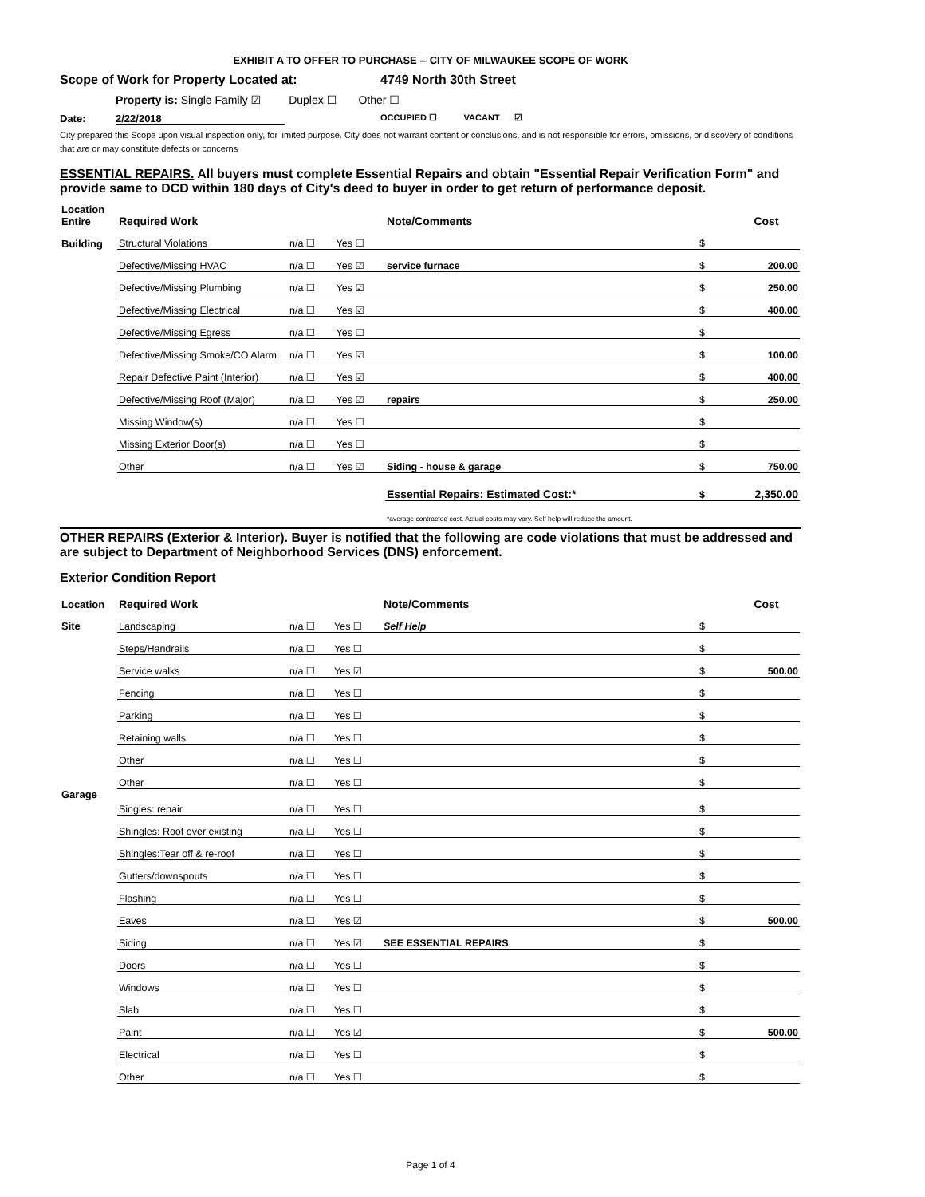EXHIBIT A TO OFFER TO PURCHASE -- CITY OF MILWAUKEE SCOPE OF WORK
Scope of Work for Property Located at: 4749 North 30th Street
Property is: Single Family ☑ Duplex ☐ Other ☐
Date: 2/22/2018 OCCUPIED ☐ VACANT ☑
City prepared this Scope upon visual inspection only, for limited purpose. City does not warrant content or conclusions, and is not responsible for errors, omissions, or discovery of conditions that are or may constitute defects or concerns
ESSENTIAL REPAIRS. All buyers must complete Essential Repairs and obtain "Essential Repair Verification Form" and provide same to DCD within 180 days of City's deed to buyer in order to get return of performance deposit.
| Location Entire | Required Work | | | Note/Comments | | Cost |
| --- | --- | --- | --- | --- | --- | --- |
| Building | Structural Violations | n/a ☐ | Yes ☐ | | $ | |
| | Defective/Missing HVAC | n/a ☐ | Yes ☑ | service furnace | $ | 200.00 |
| | Defective/Missing Plumbing | n/a ☐ | Yes ☑ | | $ | 250.00 |
| | Defective/Missing Electrical | n/a ☐ | Yes ☑ | | $ | 400.00 |
| | Defective/Missing Egress | n/a ☐ | Yes ☐ | | $ | |
| | Defective/Missing Smoke/CO Alarm | n/a ☐ | Yes ☑ | | $ | 100.00 |
| | Repair Defective Paint (Interior) | n/a ☐ | Yes ☑ | | $ | 400.00 |
| | Defective/Missing Roof (Major) | n/a ☐ | Yes ☑ | repairs | $ | 250.00 |
| | Missing Window(s) | n/a ☐ | Yes ☐ | | $ | |
| | Missing Exterior Door(s) | n/a ☐ | Yes ☐ | | $ | |
| | Other | n/a ☐ | Yes ☑ | Siding - house & garage | $ | 750.00 |
| | | | | Essential Repairs: Estimated Cost:* | $ | 2,350.00 |
| | | | | *average contracted cost. Actual costs may vary. Self help will reduce the amount. | | |
OTHER REPAIRS (Exterior & Interior). Buyer is notified that the following are code violations that must be addressed and are subject to Department of Neighborhood Services (DNS) enforcement.
Exterior Condition Report
| Location | Required Work | | | Note/Comments | | Cost |
| --- | --- | --- | --- | --- | --- | --- |
| Site | Landscaping | n/a ☐ | Yes ☐ | Self Help | $ | |
| | Steps/Handrails | n/a ☐ | Yes ☐ | | $ | |
| | Service walks | n/a ☐ | Yes ☑ | | $ | 500.00 |
| | Fencing | n/a ☐ | Yes ☐ | | $ | |
| | Parking | n/a ☐ | Yes ☐ | | $ | |
| | Retaining walls | n/a ☐ | Yes ☐ | | $ | |
| | Other | n/a ☐ | Yes ☐ | | $ | |
| | Other | n/a ☐ | Yes ☐ | | $ | |
| Garage | Singles: repair | n/a ☐ | Yes ☐ | | $ | |
| | Shingles: Roof over existing | n/a ☐ | Yes ☐ | | $ | |
| | Shingles:Tear off & re-roof | n/a ☐ | Yes ☐ | | $ | |
| | Gutters/downspouts | n/a ☐ | Yes ☐ | | $ | |
| | Flashing | n/a ☐ | Yes ☐ | | $ | |
| | Eaves | n/a ☐ | Yes ☑ | | $ | 500.00 |
| | Siding | n/a ☐ | Yes ☑ | SEE ESSENTIAL REPAIRS | $ | |
| | Doors | n/a ☐ | Yes ☐ | | $ | |
| | Windows | n/a ☐ | Yes ☐ | | $ | |
| | Slab | n/a ☐ | Yes ☐ | | $ | |
| | Paint | n/a ☐ | Yes ☑ | | $ | 500.00 |
| | Electrical | n/a ☐ | Yes ☐ | | $ | |
| | Other | n/a ☐ | Yes ☐ | | $ | |
Page 1 of 4